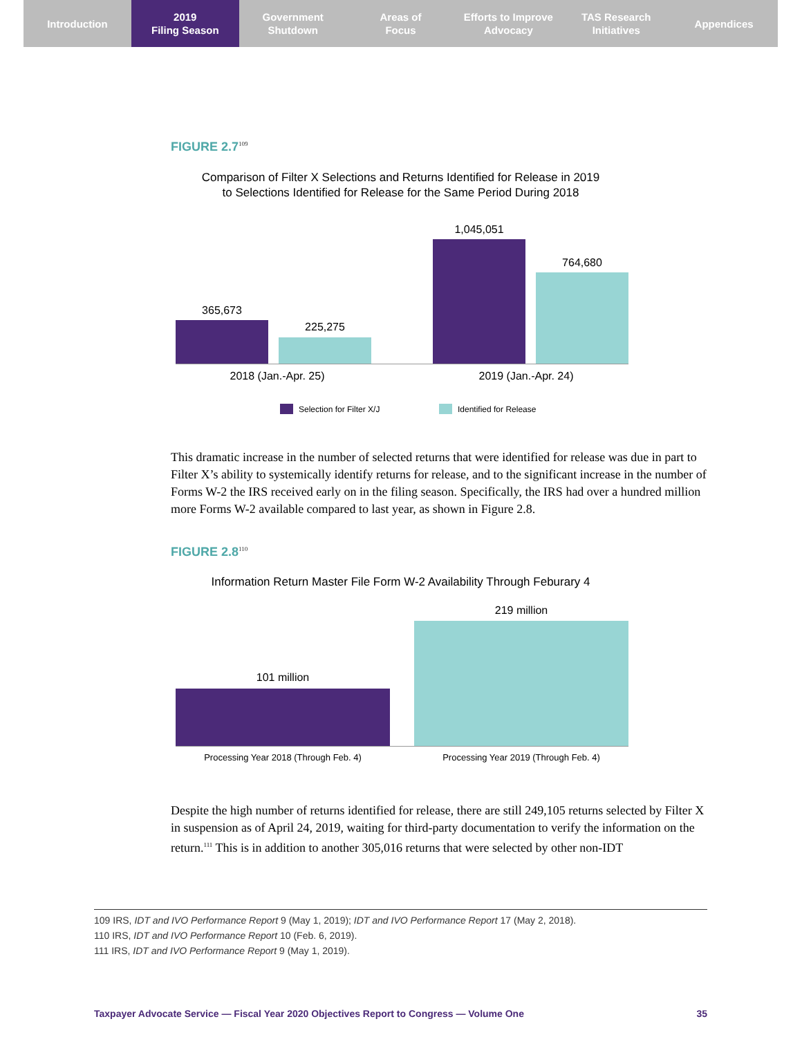Introduction 2019
Filing Season
Government
Shutdown
Areas of
Focus
Efforts to Improve
Advocacy
TAS Research
Initiatives
Appendices
FIGURE 2.7<sup>109</sup>
Comparison of Filter X Selections and Returns Identified for Release in 2019
to Selections Identified for Release for the Same Period During 2018
365,673
225,275
1,045,051
764,680
2018 (Jan.-Apr. 25) 2019 (Jan.-Apr. 24)
Selection for Filter X/J Identified for Release
This dramatic increase in the number of selected returns that were identified for release was due in part to Filter X’s ability to systemically identify returns for release, and to the significant increase in the number of Forms W-2 the IRS received early on in the filing season. Specifically, the IRS had over a hundred million more Forms W-2 available compared to last year, as shown in Figure 2.8.
FIGURE 2.8<sup>110</sup>
Information Return Master File Form W-2 Availability Through Feburary 4
219 million
101 million
Processing Year 2018 (Through Feb. 4) Processing Year 2019 (Through Feb. 4)
Despite the high number of returns identified for release, there are still 249,105 returns selected by Filter X in suspension as of April 24, 2019, waiting for third-party documentation to verify the information on the return.<sup>111</sup> This is in addition to another 305,016 returns that were selected by other non-IDT
109 IRS, IDT and IVO Performance Report 9 (May 1, 2019); IDT and IVO Performance Report 17 (May 2, 2018).
110 IRS, IDT and IVO Performance Report 10 (Feb. 6, 2019).
111 IRS, IDT and IVO Performance Report 9 (May 1, 2019).
Taxpayer Advocate Service — Fiscal Year 2020 Objectives Report to Congress — Volume One 35